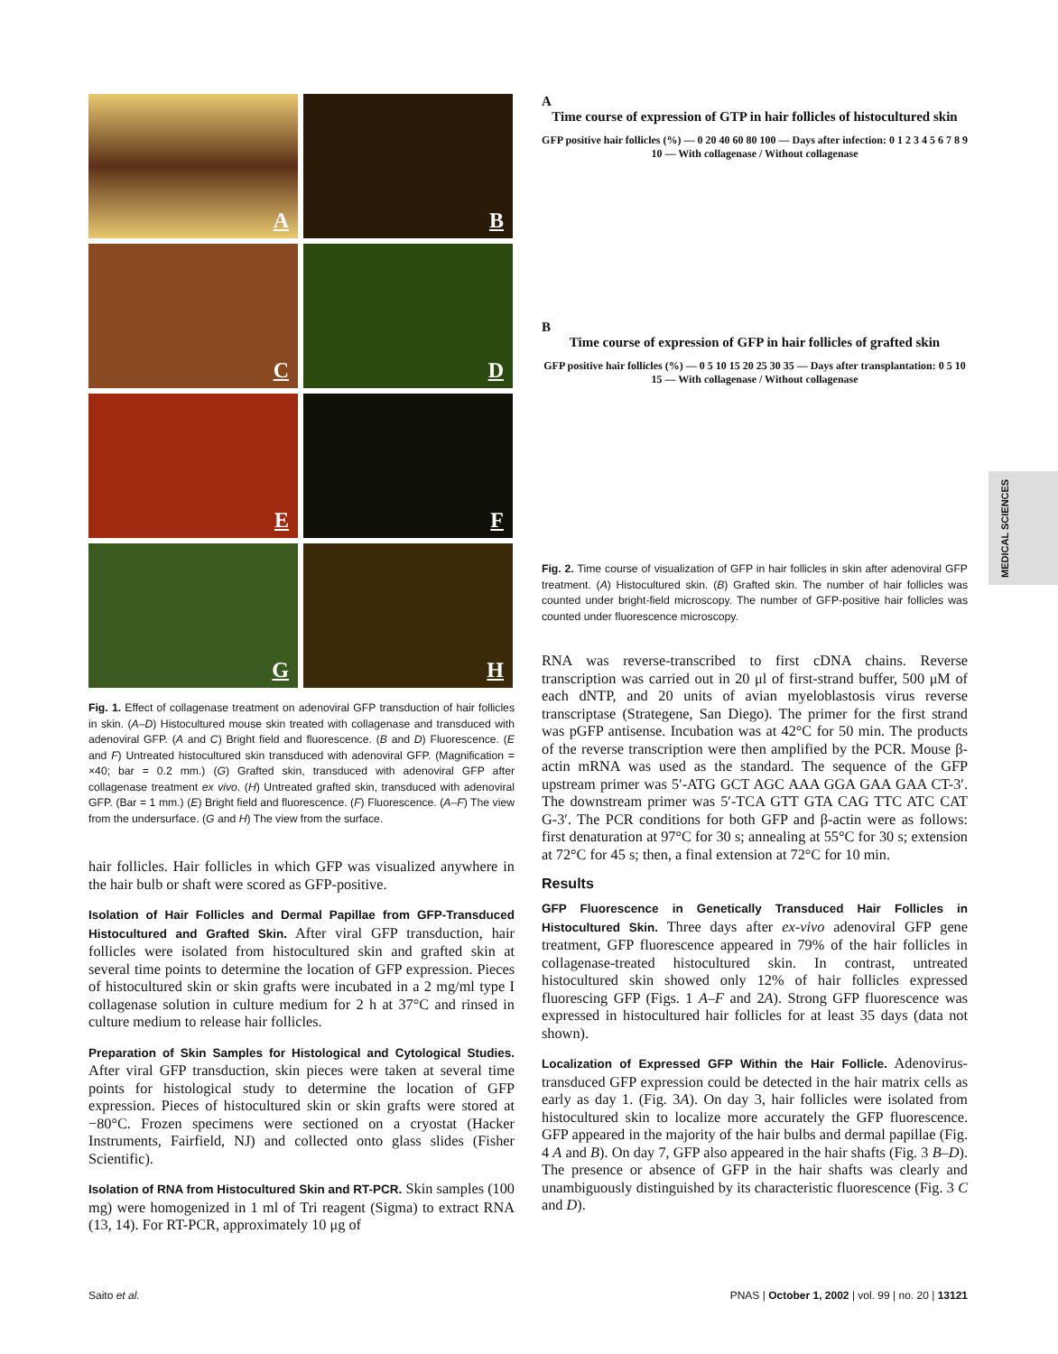A
B
C
D
E
F
G
H
Fig. 1. Effect of collagenase treatment on adenoviral GFP transduction of hair follicles in skin. (A–D) Histocultured mouse skin treated with collagenase and transduced with adenoviral GFP. (A and C) Bright field and fluorescence. (B and D) Fluorescence. (E and F) Untreated histocultured skin transduced with adenoviral GFP. (Magnification = ×40; bar = 0.2 mm.) (G) Grafted skin, transduced with adenoviral GFP after collagenase treatment ex vivo. (H) Untreated grafted skin, transduced with adenoviral GFP. (Bar = 1 mm.) (E) Bright field and fluorescence. (F) Fluorescence. (A–F) The view from the undersurface. (G and H) The view from the surface.
hair follicles. Hair follicles in which GFP was visualized anywhere in the hair bulb or shaft were scored as GFP-positive.
Isolation of Hair Follicles and Dermal Papillae from GFP-Transduced Histocultured and Grafted Skin. After viral GFP transduction, hair follicles were isolated from histocultured skin and grafted skin at several time points to determine the location of GFP expression. Pieces of histocultured skin or skin grafts were incubated in a 2 mg/ml type I collagenase solution in culture medium for 2 h at 37°C and rinsed in culture medium to release hair follicles.
Preparation of Skin Samples for Histological and Cytological Studies. After viral GFP transduction, skin pieces were taken at several time points for histological study to determine the location of GFP expression. Pieces of histocultured skin or skin grafts were stored at −80°C. Frozen specimens were sectioned on a cryostat (Hacker Instruments, Fairfield, NJ) and collected onto glass slides (Fisher Scientific).
Isolation of RNA from Histocultured Skin and RT-PCR. Skin samples (100 mg) were homogenized in 1 ml of Tri reagent (Sigma) to extract RNA (13, 14). For RT-PCR, approximately 10 μg of
A
Time course of expression of GTP in hair follicles of histocultured skin
GFP positive hair follicles (%) — 0 20 40 60 80 100 — Days after infection: 0 1 2 3 4 5 6 7 8 9 10 — With collagenase / Without collagenase
B
Time course of expression of GFP in hair follicles of grafted skin
GFP positive hair follicles (%) — 0 5 10 15 20 25 30 35 — Days after transplantation: 0 5 10 15 — With collagenase / Without collagenase
Fig. 2. Time course of visualization of GFP in hair follicles in skin after adenoviral GFP treatment. (A) Histocultured skin. (B) Grafted skin. The number of hair follicles was counted under bright-field microscopy. The number of GFP-positive hair follicles was counted under fluorescence microscopy.
RNA was reverse-transcribed to first cDNA chains. Reverse transcription was carried out in 20 μl of first-strand buffer, 500 μM of each dNTP, and 20 units of avian myeloblastosis virus reverse transcriptase (Strategene, San Diego). The primer for the first strand was pGFP antisense. Incubation was at 42°C for 50 min. The products of the reverse transcription were then amplified by the PCR. Mouse β-actin mRNA was used as the standard. The sequence of the GFP upstream primer was 5′-ATG GCT AGC AAA GGA GAA GAA CT-3′. The downstream primer was 5′-TCA GTT GTA CAG TTC ATC CAT G-3′. The PCR conditions for both GFP and β-actin were as follows: first denaturation at 97°C for 30 s; annealing at 55°C for 30 s; extension at 72°C for 45 s; then, a final extension at 72°C for 10 min.
Results
GFP Fluorescence in Genetically Transduced Hair Follicles in Histocultured Skin. Three days after ex-vivo adenoviral GFP gene treatment, GFP fluorescence appeared in 79% of the hair follicles in collagenase-treated histocultured skin. In contrast, untreated histocultured skin showed only 12% of hair follicles expressed fluorescing GFP (Figs. 1 A–F and 2A). Strong GFP fluorescence was expressed in histocultured hair follicles for at least 35 days (data not shown).
Localization of Expressed GFP Within the Hair Follicle. Adenovirus-transduced GFP expression could be detected in the hair matrix cells as early as day 1. (Fig. 3A). On day 3, hair follicles were isolated from histocultured skin to localize more accurately the GFP fluorescence. GFP appeared in the majority of the hair bulbs and dermal papillae (Fig. 4 A and B). On day 7, GFP also appeared in the hair shafts (Fig. 3 B–D). The presence or absence of GFP in the hair shafts was clearly and unambiguously distinguished by its characteristic fluorescence (Fig. 3 C and D).
MEDICAL SCIENCES
Saito et al. PNAS | October 1, 2002 | vol. 99 | no. 20 | 13121